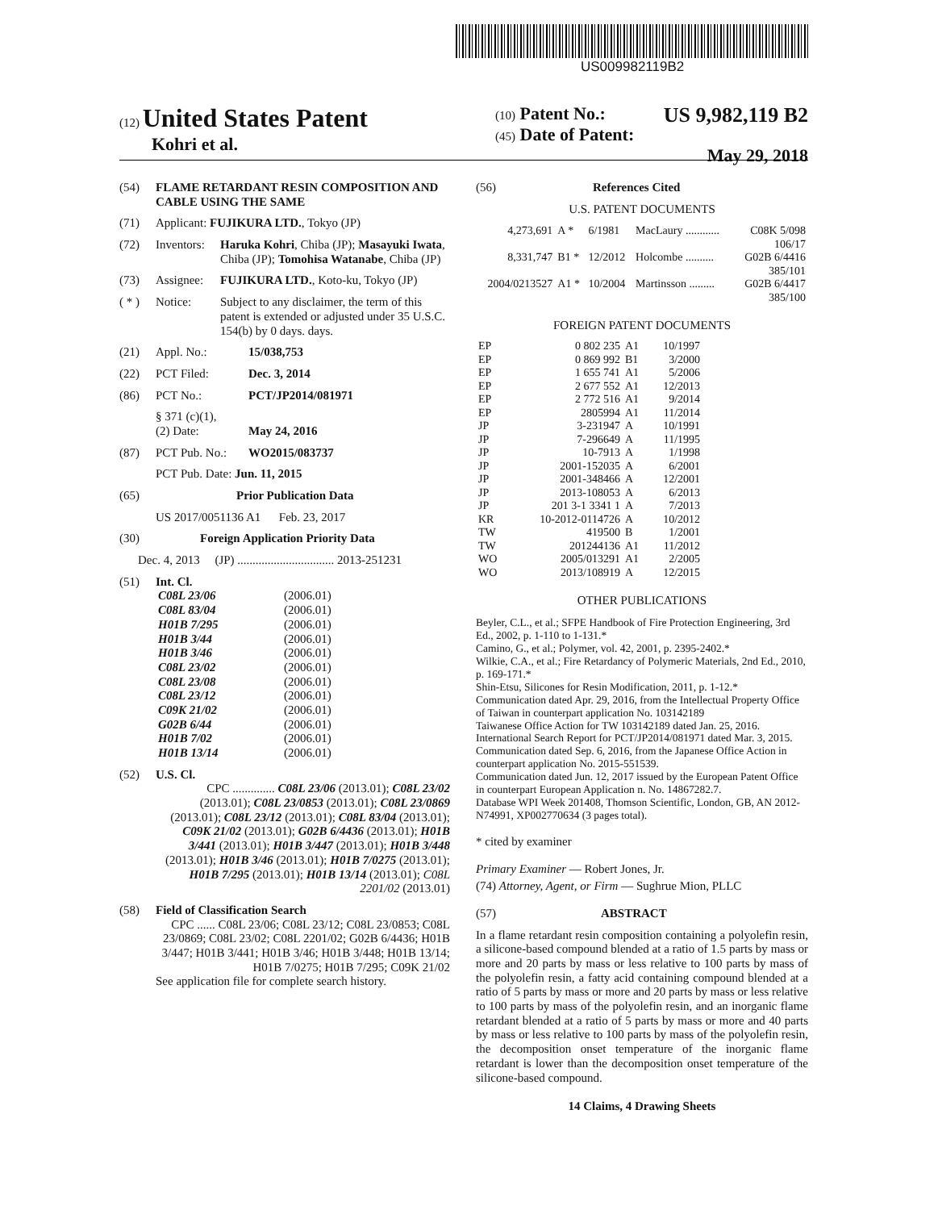US009982119B2
(12) United States Patent
Kohri et al.
(10) Patent No.: US 9,982,119 B2
(45) Date of Patent: May 29, 2018
(54) FLAME RETARDANT RESIN COMPOSITION AND CABLE USING THE SAME
(71) Applicant: FUJIKURA LTD., Tokyo (JP)
(72) Inventors: Haruka Kohri, Chiba (JP); Masayuki Iwata, Chiba (JP); Tomohisa Watanabe, Chiba (JP)
(73) Assignee: FUJIKURA LTD., Koto-ku, Tokyo (JP)
( * ) Notice: Subject to any disclaimer, the term of this patent is extended or adjusted under 35 U.S.C. 154(b) by 0 days. days.
(21) Appl. No.: 15/038,753
(22) PCT Filed: Dec. 3, 2014
(86) PCT No.: PCT/JP2014/081971
§ 371 (c)(1),
(2) Date: May 24, 2016
(87) PCT Pub. No.: WO2015/083737
PCT Pub. Date: Jun. 11, 2015
(65) Prior Publication Data
US 2017/0051136 A1 Feb. 23, 2017
(30) Foreign Application Priority Data
Dec. 4, 2013 (JP) ................................ 2013-251231
(51) Int. Cl.
| C08L 23/06 | (2006.01) |
| C08L 83/04 | (2006.01) |
| H01B 7/295 | (2006.01) |
| H01B 3/44 | (2006.01) |
| H01B 3/46 | (2006.01) |
| C08L 23/02 | (2006.01) |
| C08L 23/08 | (2006.01) |
| C08L 23/12 | (2006.01) |
| C09K 21/02 | (2006.01) |
| G02B 6/44 | (2006.01) |
| H01B 7/02 | (2006.01) |
| H01B 13/14 | (2006.01) |
(52) U.S. Cl.
CPC .............. C08L 23/06 (2013.01); C08L 23/02 (2013.01); C08L 23/0853 (2013.01); C08L 23/0869 (2013.01); C08L 23/12 (2013.01); C08L 83/04 (2013.01); C09K 21/02 (2013.01); G02B 6/4436 (2013.01); H01B 3/441 (2013.01); H01B 3/447 (2013.01); H01B 3/448 (2013.01); H01B 3/46 (2013.01); H01B 7/0275 (2013.01); H01B 7/295 (2013.01); H01B 13/14 (2013.01); C08L 2201/02 (2013.01)
(58) Field of Classification Search
CPC ...... C08L 23/06; C08L 23/12; C08L 23/0853; C08L 23/0869; C08L 23/02; C08L 2201/02; G02B 6/4436; H01B 3/447; H01B 3/441; H01B 3/46; H01B 3/448; H01B 13/14; H01B 7/0275; H01B 7/295; C09K 21/02
See application file for complete search history.
(56) References Cited
U.S. PATENT DOCUMENTS
| 4,273,691 | A * | 6/1981 | MacLaury ............ | C08K 5/098 106/17 |
| 8,331,747 | B1 * | 12/2012 | Holcombe .......... | G02B 6/4416 385/101 |
| 2004/0213527 | A1 * | 10/2004 | Martinsson ......... | G02B 6/4417 385/100 |
FOREIGN PATENT DOCUMENTS
| EP | 0 802 235 | A1 | 10/1997 |
| EP | 0 869 992 | B1 | 3/2000 |
| EP | 1 655 741 | A1 | 5/2006 |
| EP | 2 677 552 | A1 | 12/2013 |
| EP | 2 772 516 | A1 | 9/2014 |
| EP | 2805994 | A1 | 11/2014 |
| JP | 3-231947 | A | 10/1991 |
| JP | 7-296649 | A | 11/1995 |
| JP | 10-7913 | A | 1/1998 |
| JP | 2001-152035 | A | 6/2001 |
| JP | 2001-348466 | A | 12/2001 |
| JP | 2013-108053 | A | 6/2013 |
| JP | 201 3-1 3341 1 | A | 7/2013 |
| KR | 10-2012-0114726 | A | 10/2012 |
| TW | 419500 | B | 1/2001 |
| TW | 201244136 | A1 | 11/2012 |
| WO | 2005/013291 | A1 | 2/2005 |
| WO | 2013/108919 | A | 12/2015 |
OTHER PUBLICATIONS
Beyler, C.L., et al.; SFPE Handbook of Fire Protection Engineering, 3rd Ed., 2002, p. 1-110 to 1-131.*
Camino, G., et al.; Polymer, vol. 42, 2001, p. 2395-2402.*
Wilkie, C.A., et al.; Fire Retardancy of Polymeric Materials, 2nd Ed., 2010, p. 169-171.*
Shin-Etsu, Silicones for Resin Modification, 2011, p. 1-12.*
Communication dated Apr. 29, 2016, from the Intellectual Property Office of Taiwan in counterpart application No. 103142189
Taiwanese Office Action for TW 103142189 dated Jan. 25, 2016.
International Search Report for PCT/JP2014/081971 dated Mar. 3, 2015.
Communication dated Sep. 6, 2016, from the Japanese Office Action in counterpart application No. 2015-551539.
Communication dated Jun. 12, 2017 issued by the European Patent Office in counterpart European Application n. No. 14867282.7.
Database WPI Week 201408, Thomson Scientific, London, GB, AN 2012-N74991, XP002770634 (3 pages total).
* cited by examiner
Primary Examiner — Robert Jones, Jr.
(74) Attorney, Agent, or Firm — Sughrue Mion, PLLC
(57) ABSTRACT
In a flame retardant resin composition containing a polyolefin resin, a silicone-based compound blended at a ratio of 1.5 parts by mass or more and 20 parts by mass or less relative to 100 parts by mass of the polyolefin resin, a fatty acid containing compound blended at a ratio of 5 parts by mass or more and 20 parts by mass or less relative to 100 parts by mass of the polyolefin resin, and an inorganic flame retardant blended at a ratio of 5 parts by mass or more and 40 parts by mass or less relative to 100 parts by mass of the polyolefin resin, the decomposition onset temperature of the inorganic flame retardant is lower than the decomposition onset temperature of the silicone-based compound.
14 Claims, 4 Drawing Sheets